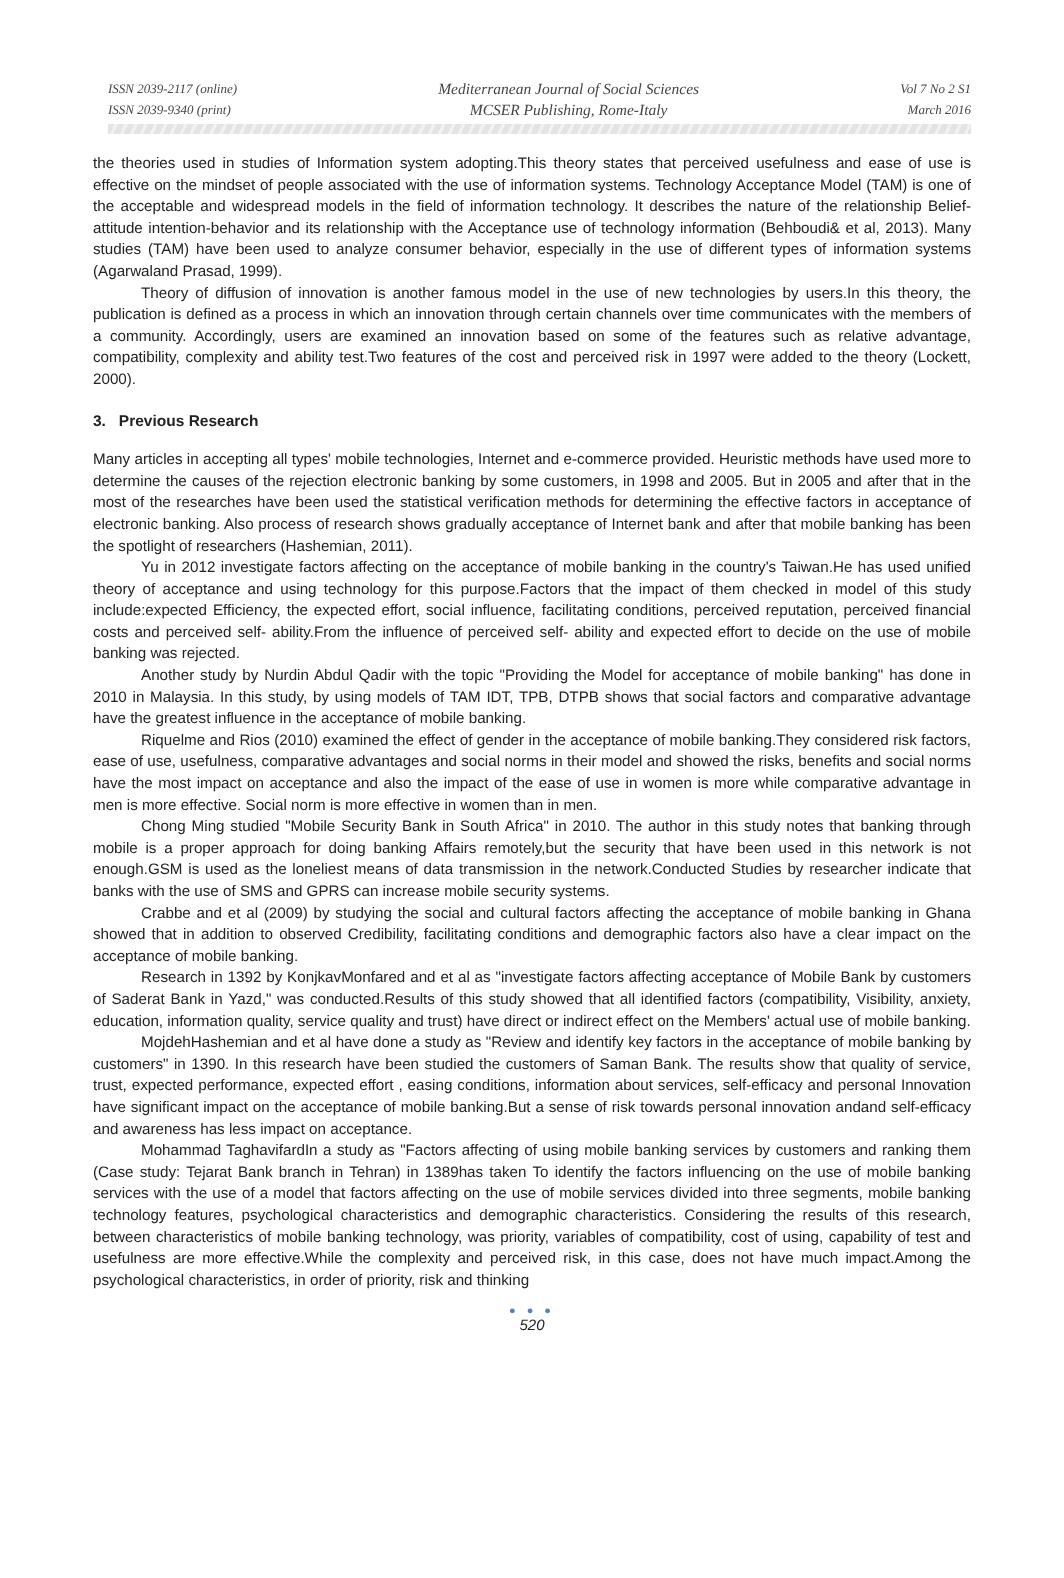ISSN 2039-2117 (online)
ISSN 2039-9340 (print)
Mediterranean Journal of Social Sciences
MCSER Publishing, Rome-Italy
Vol 7 No 2 S1
March 2016
the theories used in studies of Information system adopting.This theory states that perceived usefulness and ease of use is effective on the mindset of people associated with the use of information systems. Technology Acceptance Model (TAM) is one of the acceptable and widespread models in the field of information technology. It describes the nature of the relationship Belief- attitude intention-behavior and its relationship with the Acceptance use of technology information (Behboudi& et al, 2013). Many studies (TAM) have been used to analyze consumer behavior, especially in the use of different types of information systems (Agarwaland Prasad, 1999).
Theory of diffusion of innovation is another famous model in the use of new technologies by users.In this theory, the publication is defined as a process in which an innovation through certain channels over time communicates with the members of a community. Accordingly, users are examined an innovation based on some of the features such as relative advantage, compatibility, complexity and ability test.Two features of the cost and perceived risk in 1997 were added to the theory (Lockett, 2000).
3. Previous Research
Many articles in accepting all types' mobile technologies, Internet and e-commerce provided. Heuristic methods have used more to determine the causes of the rejection electronic banking by some customers, in 1998 and 2005. But in 2005 and after that in the most of the researches have been used the statistical verification methods for determining the effective factors in acceptance of electronic banking. Also process of research shows gradually acceptance of Internet bank and after that mobile banking has been the spotlight of researchers (Hashemian, 2011).
Yu in 2012 investigate factors affecting on the acceptance of mobile banking in the country's Taiwan.He has used unified theory of acceptance and using technology for this purpose.Factors that the impact of them checked in model of this study include:expected Efficiency, the expected effort, social influence, facilitating conditions, perceived reputation, perceived financial costs and perceived self- ability.From the influence of perceived self- ability and expected effort to decide on the use of mobile banking was rejected.
Another study by Nurdin Abdul Qadir with the topic "Providing the Model for acceptance of mobile banking" has done in 2010 in Malaysia. In this study, by using models of TAM IDT, TPB, DTPB shows that social factors and comparative advantage have the greatest influence in the acceptance of mobile banking.
Riquelme and Rios (2010) examined the effect of gender in the acceptance of mobile banking.They considered risk factors, ease of use, usefulness, comparative advantages and social norms in their model and showed the risks, benefits and social norms have the most impact on acceptance and also the impact of the ease of use in women is more while comparative advantage in men is more effective. Social norm is more effective in women than in men.
Chong Ming studied "Mobile Security Bank in South Africa" in 2010. The author in this study notes that banking through mobile is a proper approach for doing banking Affairs remotely,but the security that have been used in this network is not enough.GSM is used as the loneliest means of data transmission in the network.Conducted Studies by researcher indicate that banks with the use of SMS and GPRS can increase mobile security systems.
Crabbe and et al (2009) by studying the social and cultural factors affecting the acceptance of mobile banking in Ghana showed that in addition to observed Credibility, facilitating conditions and demographic factors also have a clear impact on the acceptance of mobile banking.
Research in 1392 by KonjkavMonfared and et al as "investigate factors affecting acceptance of Mobile Bank by customers of Saderat Bank in Yazd," was conducted.Results of this study showed that all identified factors (compatibility, Visibility, anxiety, education, information quality, service quality and trust) have direct or indirect effect on the Members' actual use of mobile banking.
MojdehHashemian and et al have done a study as "Review and identify key factors in the acceptance of mobile banking by customers" in 1390. In this research have been studied the customers of Saman Bank. The results show that quality of service, trust, expected performance, expected effort , easing conditions, information about services, self-efficacy and personal Innovation have significant impact on the acceptance of mobile banking.But a sense of risk towards personal innovation andand self-efficacy and awareness has less impact on acceptance.
Mohammad TaghavifardIn a study as "Factors affecting of using mobile banking services by customers and ranking them (Case study: Tejarat Bank branch in Tehran) in 1389has taken To identify the factors influencing on the use of mobile banking services with the use of a model that factors affecting on the use of mobile services divided into three segments, mobile banking technology features, psychological characteristics and demographic characteristics. Considering the results of this research, between characteristics of mobile banking technology, was priority, variables of compatibility, cost of using, capability of test and usefulness are more effective.While the complexity and perceived risk, in this case, does not have much impact.Among the psychological characteristics, in order of priority, risk and thinking
● ● ●
520